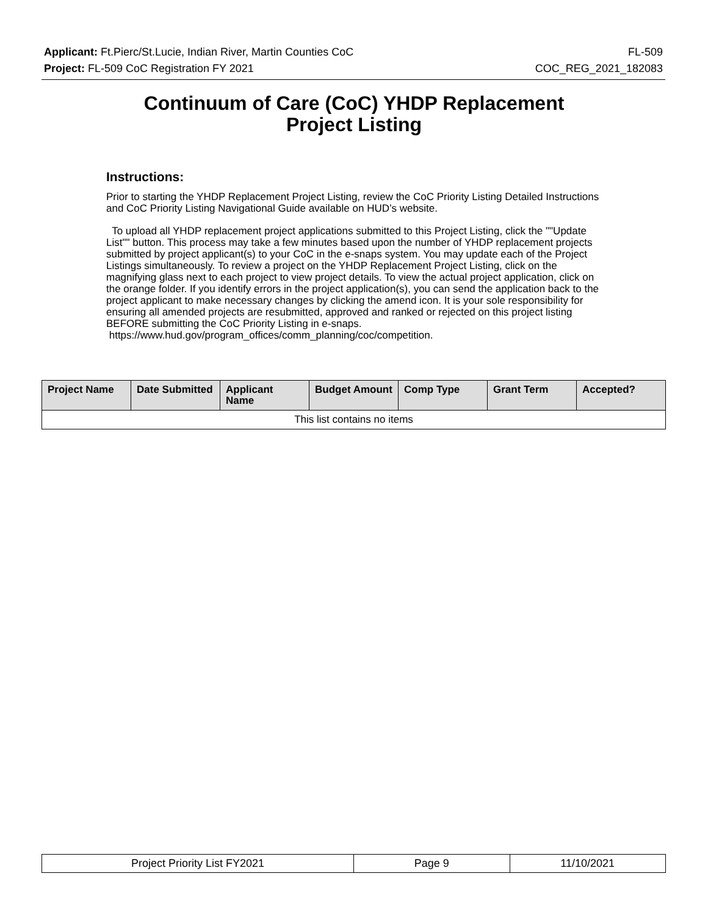Applicant: Ft.Pierc/St.Lucie, Indian River, Martin Counties CoC FL-509
Project: FL-509 CoC Registration FY 2021 COC_REG_2021_182083
Continuum of Care (CoC) YHDP Replacement
Project Listing
Instructions:
Prior to starting the YHDP Replacement Project Listing, review the CoC Priority Listing Detailed Instructions and CoC Priority Listing Navigational Guide available on HUD’s website.
To upload all YHDP replacement project applications submitted to this Project Listing, click the ""Update List"" button. This process may take a few minutes based upon the number of YHDP replacement projects submitted by project applicant(s) to your CoC in the e-snaps system. You may update each of the Project Listings simultaneously. To review a project on the YHDP Replacement Project Listing, click on the magnifying glass next to each project to view project details. To view the actual project application, click on the orange folder. If you identify errors in the project application(s), you can send the application back to the project applicant to make necessary changes by clicking the amend icon. It is your sole responsibility for ensuring all amended projects are resubmitted, approved and ranked or rejected on this project listing BEFORE submitting the CoC Priority Listing in e-snaps.
https://www.hud.gov/program_offices/comm_planning/coc/competition.
| Project Name | Date Submitted | Applicant Name | Budget Amount | Comp Type | Grant Term | Accepted? |
| --- | --- | --- | --- | --- | --- | --- |
| This list contains no items | | | | | | |
| Project Priority List FY2021 | Page 9 | 11/10/2021 |